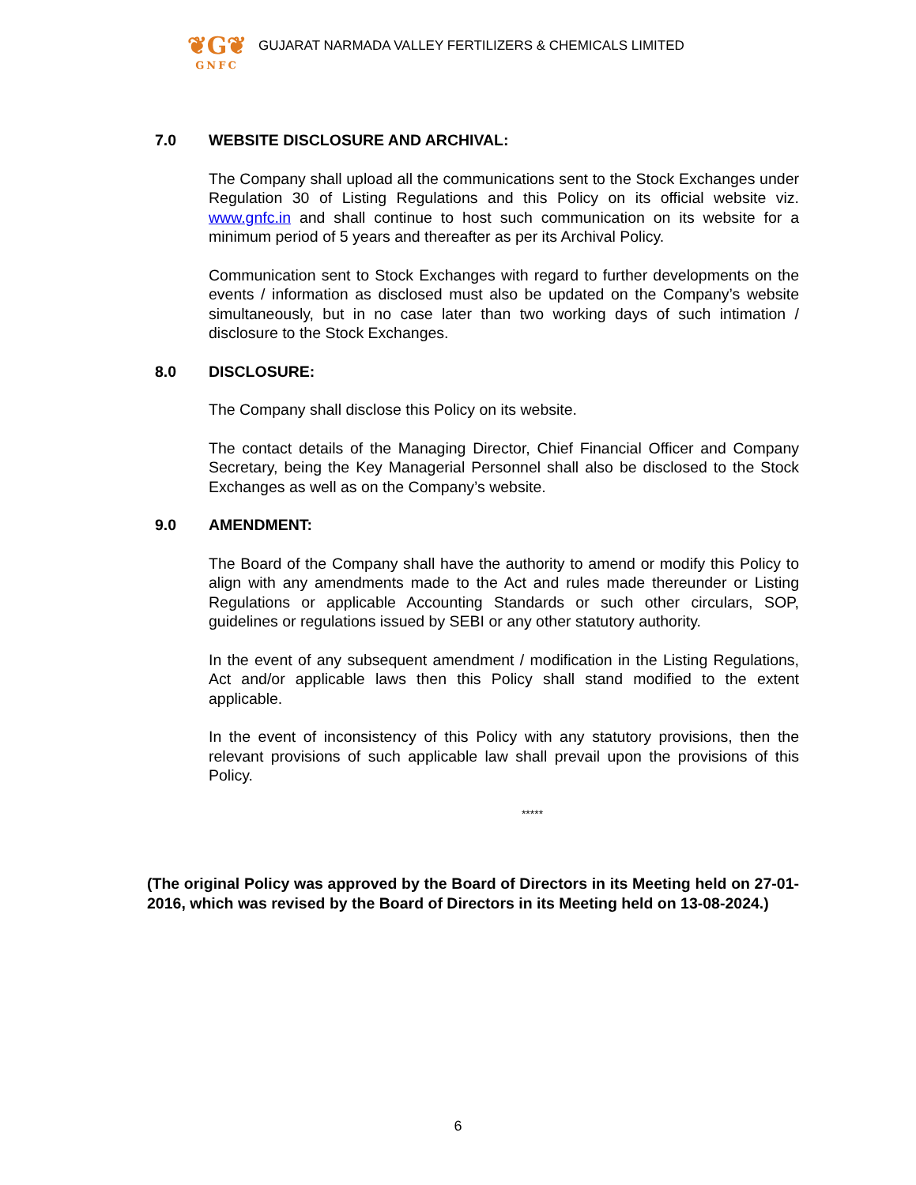❦G❦
GNFC
GUJARAT NARMADA VALLEY FERTILIZERS & CHEMICALS LIMITED
7.0 WEBSITE DISCLOSURE AND ARCHIVAL:
The Company shall upload all the communications sent to the Stock Exchanges under Regulation 30 of Listing Regulations and this Policy on its official website viz. www.gnfc.in and shall continue to host such communication on its website for a minimum period of 5 years and thereafter as per its Archival Policy.
Communication sent to Stock Exchanges with regard to further developments on the events / information as disclosed must also be updated on the Company’s website simultaneously, but in no case later than two working days of such intimation / disclosure to the Stock Exchanges.
8.0 DISCLOSURE:
The Company shall disclose this Policy on its website.
The contact details of the Managing Director, Chief Financial Officer and Company Secretary, being the Key Managerial Personnel shall also be disclosed to the Stock Exchanges as well as on the Company’s website.
9.0 AMENDMENT:
The Board of the Company shall have the authority to amend or modify this Policy to align with any amendments made to the Act and rules made thereunder or Listing Regulations or applicable Accounting Standards or such other circulars, SOP, guidelines or regulations issued by SEBI or any other statutory authority.
In the event of any subsequent amendment / modification in the Listing Regulations, Act and/or applicable laws then this Policy shall stand modified to the extent applicable.
In the event of inconsistency of this Policy with any statutory provisions, then the relevant provisions of such applicable law shall prevail upon the provisions of this Policy.
*****
(The original Policy was approved by the Board of Directors in its Meeting held on 27-01-2016, which was revised by the Board of Directors in its Meeting held on 13-08-2024.)
6